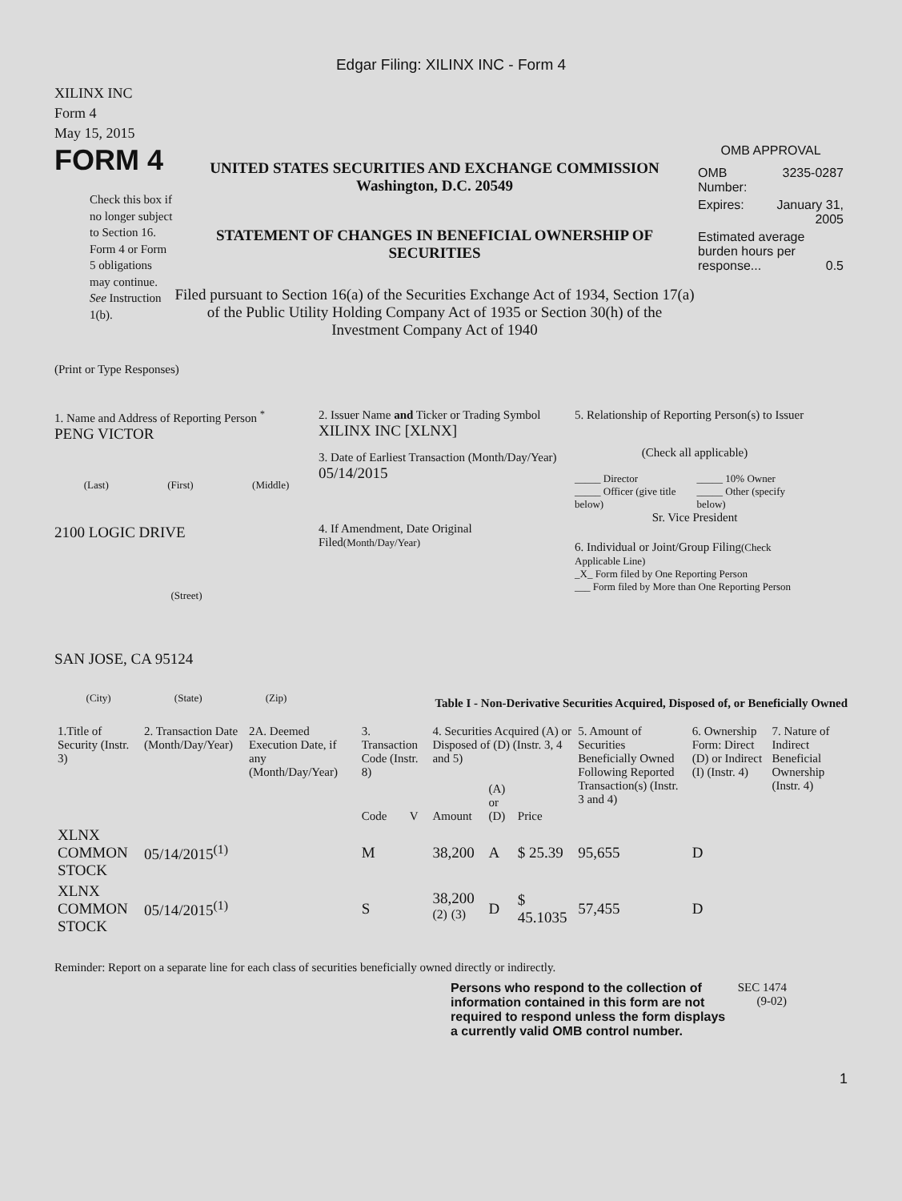Edgar Filing: XILINX INC - Form 4
XILINX INC
Form 4
May 15, 2015
FORM 4
Check this box if no longer subject to Section 16. Form 4 or Form 5 obligations may continue. See Instruction 1(b).
UNITED STATES SECURITIES AND EXCHANGE COMMISSION
Washington, D.C. 20549
STATEMENT OF CHANGES IN BENEFICIAL OWNERSHIP OF SECURITIES
Filed pursuant to Section 16(a) of the Securities Exchange Act of 1934, Section 17(a) of the Public Utility Holding Company Act of 1935 or Section 30(h) of the Investment Company Act of 1940
OMB APPROVAL
| OMB Number: | 3235-0287 |
| Expires: | January 31, 2005 |
| Estimated average burden hours per response... 0.5 | |
(Print or Type Responses)
1. Name and Address of Reporting Person <sup>*</sup>
PENG VICTOR
(Last) (First) (Middle)
2100 LOGIC DRIVE
(Street)
SAN JOSE, CA 95124
(City) (State) (Zip)
2. Issuer Name and Ticker or Trading Symbol
XILINX INC [XLNX]
3. Date of Earliest Transaction (Month/Day/Year)
05/14/2015
4. If Amendment, Date Original Filed(Month/Day/Year)
5. Relationship of Reporting Person(s) to Issuer
(Check all applicable)
_____ Director
_____ Officer (give title below)
_____ 10% Owner
_____ Other (specify below)
Sr. Vice President
6. Individual or Joint/Group Filing(Check Applicable Line)
_X_ Form filed by One Reporting Person
___ Form filed by More than One Reporting Person
Table I - Non-Derivative Securities Acquired, Disposed of, or Beneficially Owned
| 1.Title of Security (Instr. 3) | 2. Transaction Date (Month/Day/Year) | 2A. Deemed Execution Date, if any (Month/Day/Year) | 3. Transaction Code (Instr. 8) | | 4. Securities Acquired (A) or Disposed of (D) (Instr. 3, 4 and 5) | | | 5. Amount of Securities Beneficially Owned Following Reported Transaction(s) (Instr. 3 and 4) | 6. Ownership Form: Direct (D) or Indirect (I) (Instr. 4) | 7. Nature of Indirect Beneficial Ownership (Instr. 4) |
| --- | --- | --- | --- | --- | --- | --- | --- | --- | --- | --- |
| | | | Code | V | Amount | (A) or (D) | Price | | | |
| XLNX COMMON STOCK | 05/14/2015<sup>(1)</sup> | | M | | 38,200 | A | $ 25.39 | 95,655 | D | |
| XLNX COMMON STOCK | 05/14/2015<sup>(1)</sup> | | S | | 38,200 <sup>(2)</sup> <sup>(3)</sup> | D | $ 45.1035 | 57,455 | D | |
Reminder: Report on a separate line for each class of securities beneficially owned directly or indirectly.
Persons who respond to the collection of information contained in this form are not required to respond unless the form displays a currently valid OMB control number.
SEC 1474 (9-02)
1